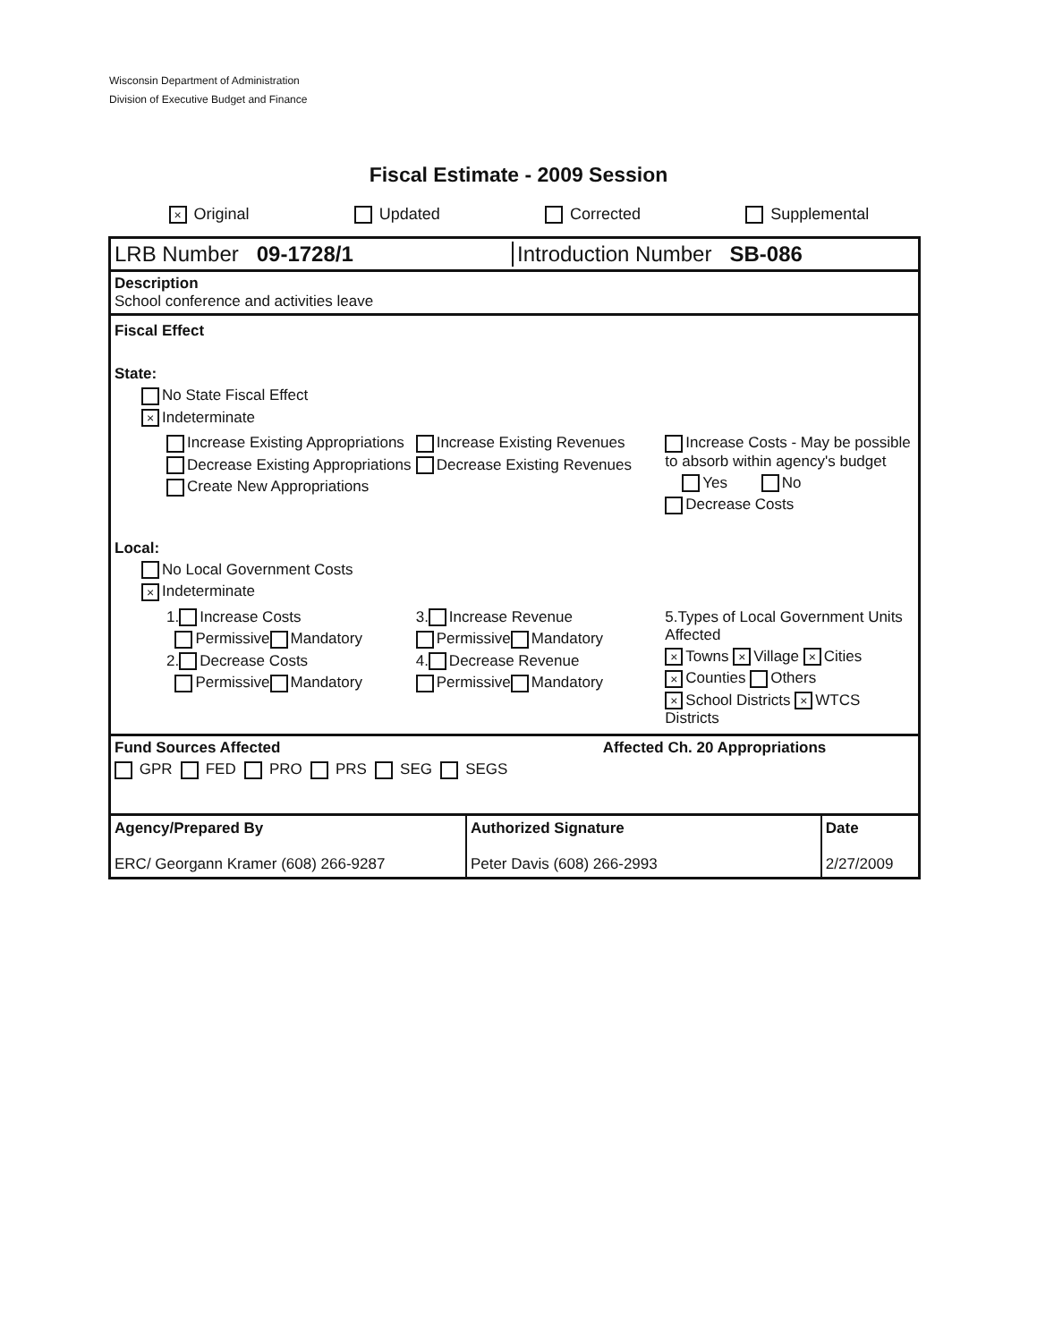Wisconsin Department of Administration
Division of Executive Budget and Finance
Fiscal Estimate - 2009 Session
× Original Updated Corrected Supplemental
LRB Number 09-1728/1 Introduction Number SB-086
Description
School conference and activities leave
Fiscal Effect
State:
No State Fiscal Effect
× Indeterminate
Increase Existing Appropriations
Decrease Existing Appropriations
Create New Appropriations
Increase Existing Revenues
Decrease Existing Revenues
Increase Costs - May be possible to absorb within agency's budget
Yes No
Decrease Costs
Local:
No Local Government Costs
× Indeterminate
1. Increase Costs
Permissive Mandatory
2. Decrease Costs
Permissive Mandatory
3. Increase Revenue
Permissive Mandatory
4. Decrease Revenue
Permissive Mandatory
5.Types of Local Government Units Affected
× Towns × Village × Cities
× Counties Others
× School Districts × WTCS Districts
Fund Sources Affected
GPR FED PRO PRS SEG SEGS
Affected Ch. 20 Appropriations
| Agency/Prepared By ERC/ Georgann Kramer (608) 266-9287 | Authorized Signature Peter Davis (608) 266-2993 | Date 2/27/2009 |